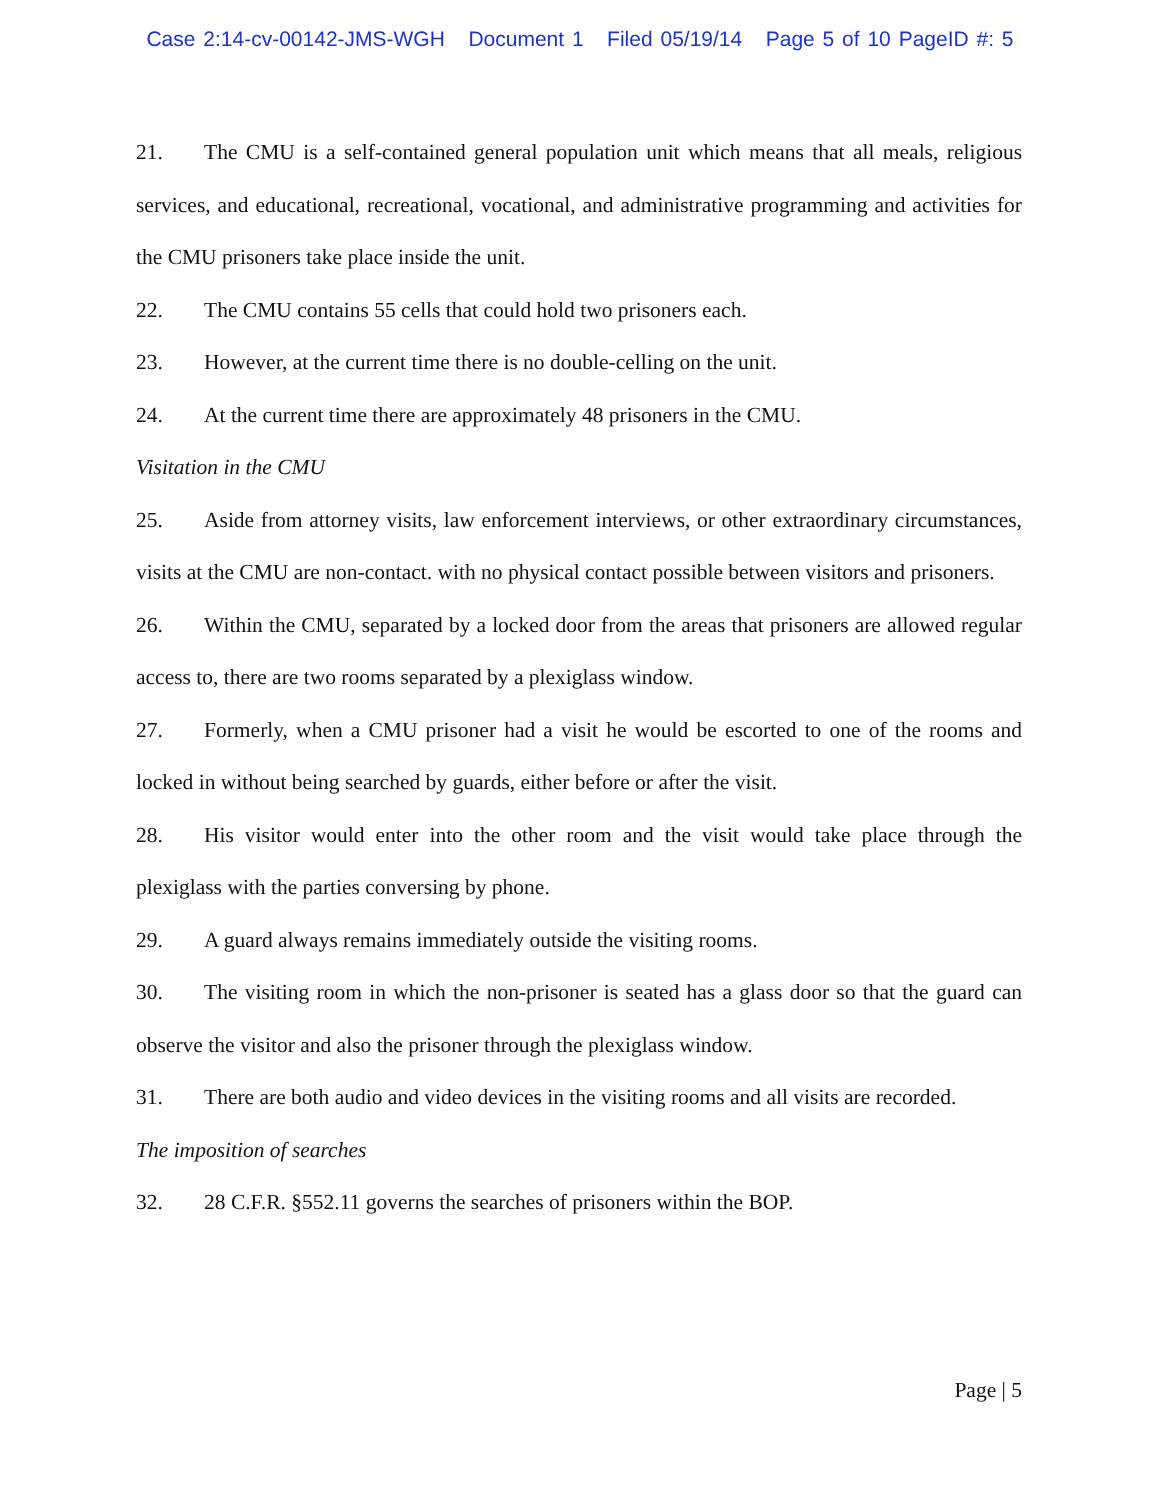Case 2:14-cv-00142-JMS-WGH Document 1 Filed 05/19/14 Page 5 of 10 PageID #: 5
21. The CMU is a self-contained general population unit which means that all meals, religious services, and educational, recreational, vocational, and administrative programming and activities for the CMU prisoners take place inside the unit.
22. The CMU contains 55 cells that could hold two prisoners each.
23. However, at the current time there is no double-celling on the unit.
24. At the current time there are approximately 48 prisoners in the CMU.
Visitation in the CMU
25. Aside from attorney visits, law enforcement interviews, or other extraordinary circumstances, visits at the CMU are non-contact. with no physical contact possible between visitors and prisoners.
26. Within the CMU, separated by a locked door from the areas that prisoners are allowed regular access to, there are two rooms separated by a plexiglass window.
27. Formerly, when a CMU prisoner had a visit he would be escorted to one of the rooms and locked in without being searched by guards, either before or after the visit.
28. His visitor would enter into the other room and the visit would take place through the plexiglass with the parties conversing by phone.
29. A guard always remains immediately outside the visiting rooms.
30. The visiting room in which the non-prisoner is seated has a glass door so that the guard can observe the visitor and also the prisoner through the plexiglass window.
31. There are both audio and video devices in the visiting rooms and all visits are recorded.
The imposition of searches
32. 28 C.F.R. §552.11 governs the searches of prisoners within the BOP.
Page | 5